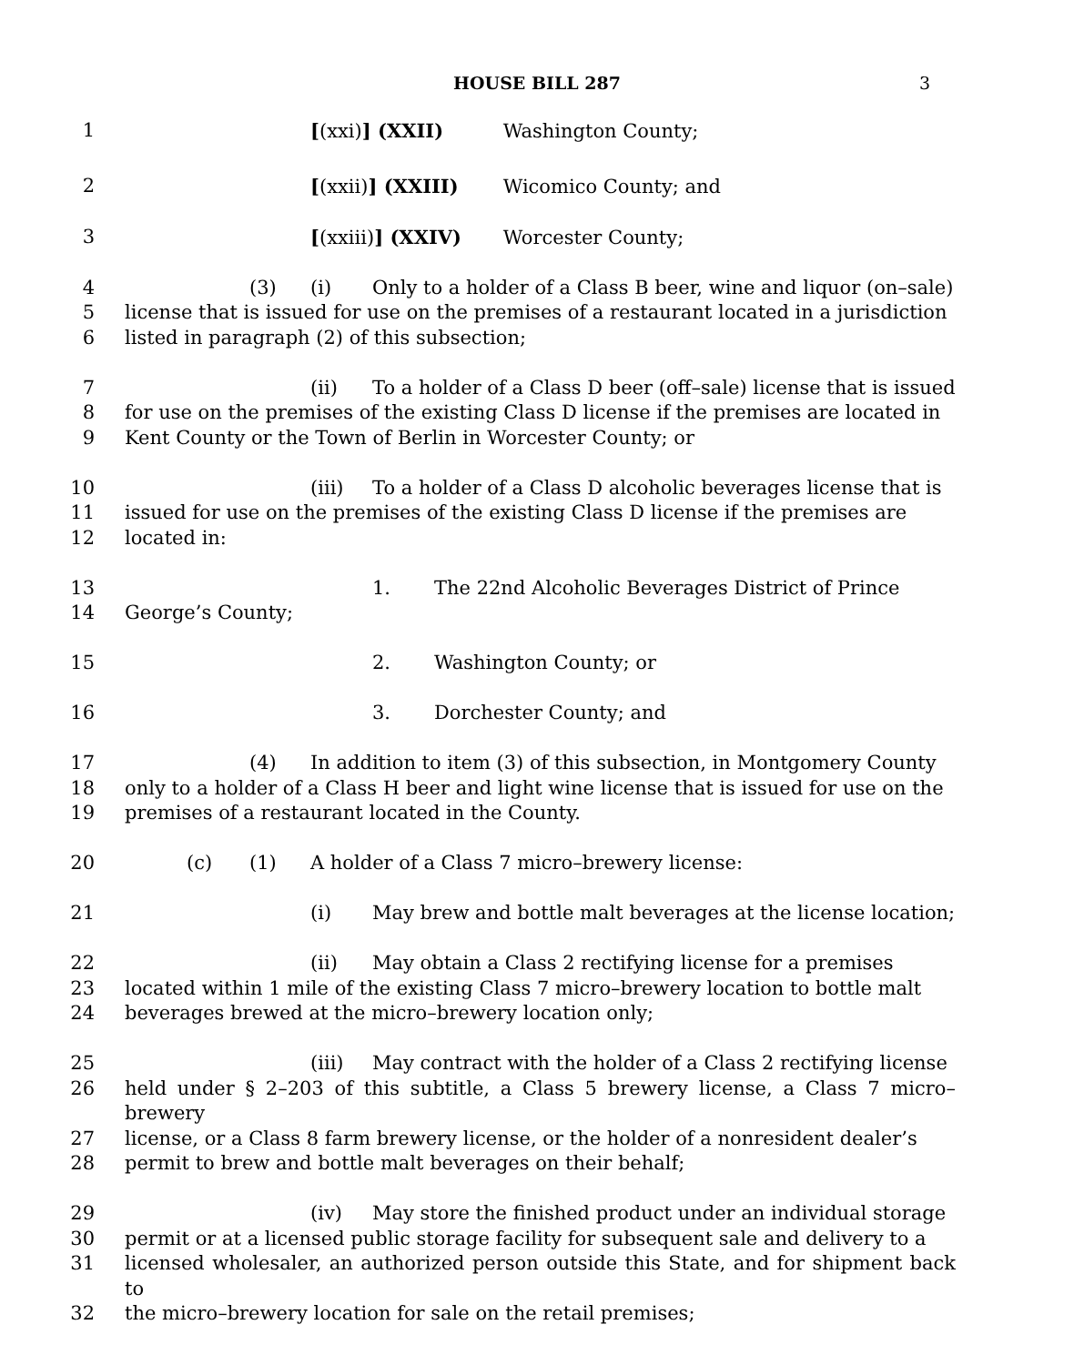HOUSE BILL 287 3
1 [(xxi)] (XXII) Washington County;
2 [(xxii)] (XXIII) Wicomico County; and
3 [(xxiii)] (XXIV) Worcester County;
4 (3) (i) Only to a holder of a Class B beer, wine and liquor (on–sale)
5 license that is issued for use on the premises of a restaurant located in a jurisdiction
6 listed in paragraph (2) of this subsection;
7 (ii) To a holder of a Class D beer (off–sale) license that is issued
8 for use on the premises of the existing Class D license if the premises are located in
9 Kent County or the Town of Berlin in Worcester County; or
10 (iii) To a holder of a Class D alcoholic beverages license that is
11 issued for use on the premises of the existing Class D license if the premises are
12 located in:
13 1. The 22nd Alcoholic Beverages District of Prince
14 George’s County;
15 2. Washington County; or
16 3. Dorchester County; and
17 (4) In addition to item (3) of this subsection, in Montgomery County
18 only to a holder of a Class H beer and light wine license that is issued for use on the
19 premises of a restaurant located in the County.
20 (c) (1) A holder of a Class 7 micro–brewery license:
21 (i) May brew and bottle malt beverages at the license location;
22 (ii) May obtain a Class 2 rectifying license for a premises
23 located within 1 mile of the existing Class 7 micro–brewery location to bottle malt
24 beverages brewed at the micro–brewery location only;
25 (iii) May contract with the holder of a Class 2 rectifying license
26 held under § 2–203 of this subtitle, a Class 5 brewery license, a Class 7 micro–brewery
27 license, or a Class 8 farm brewery license, or the holder of a nonresident dealer’s
28 permit to brew and bottle malt beverages on their behalf;
29 (iv) May store the finished product under an individual storage
30 permit or at a licensed public storage facility for subsequent sale and delivery to a
31 licensed wholesaler, an authorized person outside this State, and for shipment back to
32 the micro–brewery location for sale on the retail premises;